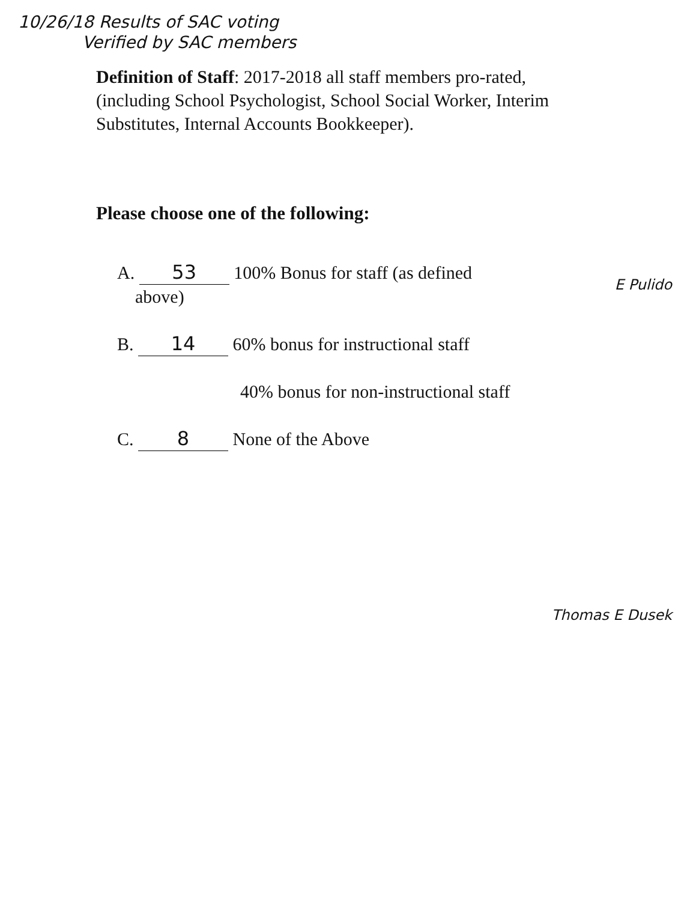10/26/18 Results of SAC voting
Verified by SAC members
Definition of Staff: 2017-2018 all staff members pro-rated, (including School Psychologist, School Social Worker, Interim Substitutes, Internal Accounts Bookkeeper).
Please choose one of the following:
A. 53 100% Bonus for staff (as defined
above)
B. 14 60% bonus for instructional staff
40% bonus for non-instructional staff
C. 8 None of the Above
Thomas E Dusek
E Pulido